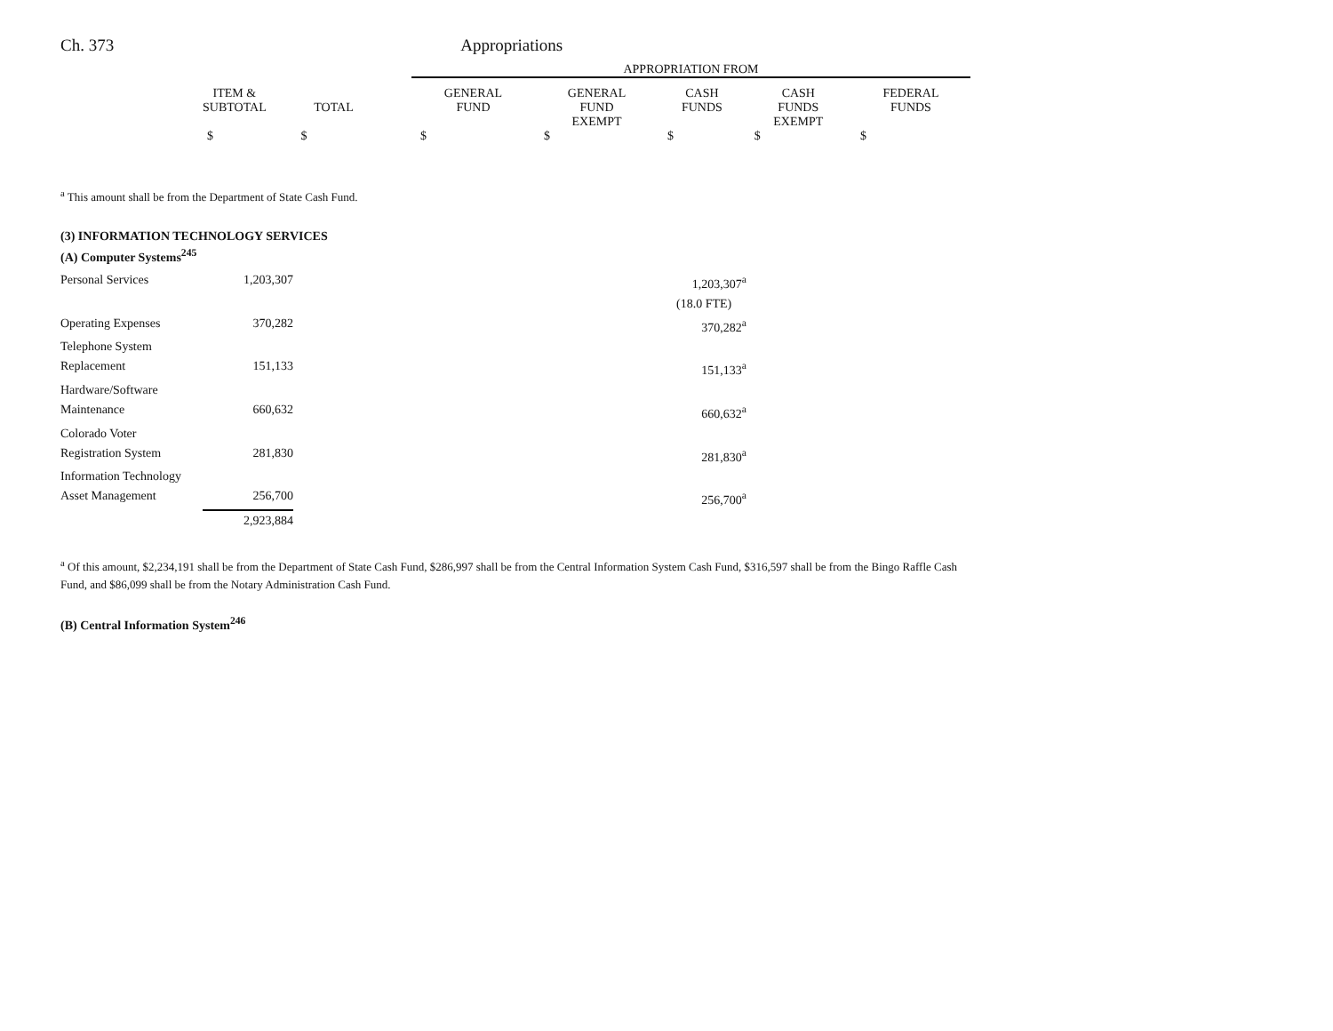Ch. 373 Appropriations
| | APPROPRIATION FROM | | | | |
| --- | --- | --- | --- | --- | --- |
| ITEM & SUBTOTAL TOTAL | GENERAL FUND | GENERAL FUND EXEMPT | CASH FUNDS | CASH FUNDS EXEMPT | FEDERAL FUNDS |
| $ $ | $ | $ | $ | $ | $ |
<sup>a</sup> This amount shall be from the Department of State Cash Fund.
(3) INFORMATION TECHNOLOGY SERVICES
(A) Computer Systems<sup>245</sup>
| Personal Services | 1,203,307 | | 1,203,307<sup>a</sup> |
| | | | (18.0 FTE) |
| Operating Expenses | 370,282 | | 370,282<sup>a</sup> |
| Telephone System Replacement | 151,133 | | 151,133<sup>a</sup> |
| Hardware/Software Maintenance | 660,632 | | 660,632<sup>a</sup> |
| Colorado Voter Registration System | 281,830 | | 281,830<sup>a</sup> |
| Information Technology Asset Management | 256,700 | | 256,700<sup>a</sup> |
| | 2,923,884 | | |
<sup>a</sup> Of this amount, $2,234,191 shall be from the Department of State Cash Fund, $286,997 shall be from the Central Information System Cash Fund, $316,597 shall be from the Bingo Raffle Cash Fund, and $86,099 shall be from the Notary Administration Cash Fund.
(B) Central Information System<sup>246</sup>